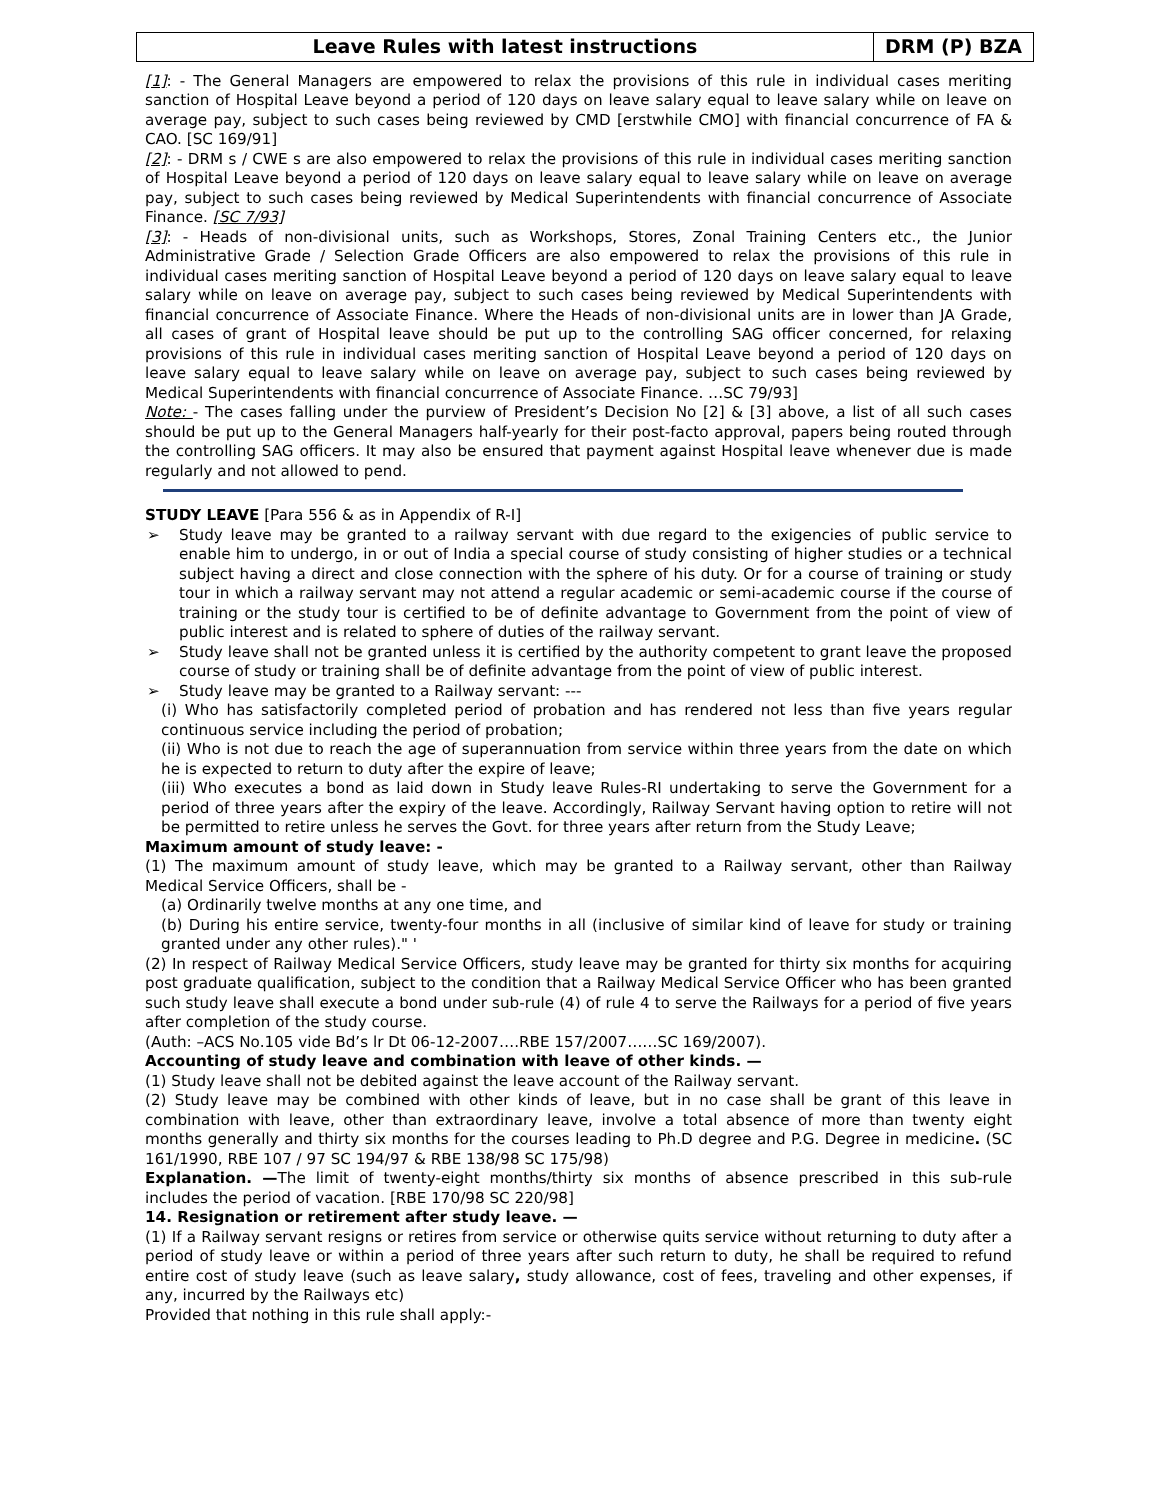| Leave Rules with latest instructions | DRM (P) BZA |
[1]: - The General Managers are empowered to relax the provisions of this rule in individual cases meriting sanction of Hospital Leave beyond a period of 120 days on leave salary equal to leave salary while on leave on average pay, subject to such cases being reviewed by CMD [erstwhile CMO] with financial concurrence of FA & CAO. [SC 169/91]
[2]: - DRM s / CWE s are also empowered to relax the provisions of this rule in individual cases meriting sanction of Hospital Leave beyond a period of 120 days on leave salary equal to leave salary while on leave on average pay, subject to such cases being reviewed by Medical Superintendents with financial concurrence of Associate Finance. [SC 7/93]
[3]: - Heads of non-divisional units, such as Workshops, Stores, Zonal Training Centers etc., the Junior Administrative Grade / Selection Grade Officers are also empowered to relax the provisions of this rule in individual cases meriting sanction of Hospital Leave beyond a period of 120 days on leave salary equal to leave salary while on leave on average pay, subject to such cases being reviewed by Medical Superintendents with financial concurrence of Associate Finance. Where the Heads of non-divisional units are in lower than JA Grade, all cases of grant of Hospital leave should be put up to the controlling SAG officer concerned, for relaxing provisions of this rule in individual cases meriting sanction of Hospital Leave beyond a period of 120 days on leave salary equal to leave salary while on leave on average pay, subject to such cases being reviewed by Medical Superintendents with financial concurrence of Associate Finance. …SC 79/93]
Note: - The cases falling under the purview of President’s Decision No [2] & [3] above, a list of all such cases should be put up to the General Managers half-yearly for their post-facto approval, papers being routed through the controlling SAG officers. It may also be ensured that payment against Hospital leave whenever due is made regularly and not allowed to pend.
STUDY LEAVE [Para 556 & as in Appendix of R-I]
➢ Study leave may be granted to a railway servant with due regard to the exigencies of public service to enable him to undergo, in or out of India a special course of study consisting of higher studies or a technical subject having a direct and close connection with the sphere of his duty. Or for a course of training or study tour in which a railway servant may not attend a regular academic or semi-academic course if the course of training or the study tour is certified to be of definite advantage to Government from the point of view of public interest and is related to sphere of duties of the railway servant.
➢ Study leave shall not be granted unless it is certified by the authority competent to grant leave the proposed course of study or training shall be of definite advantage from the point of view of public interest.
➢ Study leave may be granted to a Railway servant: ---
(i) Who has satisfactorily completed period of probation and has rendered not less than five years regular continuous service including the period of probation;
(ii) Who is not due to reach the age of superannuation from service within three years from the date on which he is expected to return to duty after the expire of leave;
(iii) Who executes a bond as laid down in Study leave Rules-RI undertaking to serve the Government for a period of three years after the expiry of the leave. Accordingly, Railway Servant having option to retire will not be permitted to retire unless he serves the Govt. for three years after return from the Study Leave;
Maximum amount of study leave: -
(1) The maximum amount of study leave, which may be granted to a Railway servant, other than Railway Medical Service Officers, shall be -
(a) Ordinarily twelve months at any one time, and
(b) During his entire service, twenty-four months in all (inclusive of similar kind of leave for study or training granted under any other rules)." '
(2) In respect of Railway Medical Service Officers, study leave may be granted for thirty six months for acquiring post graduate qualification, subject to the condition that a Railway Medical Service Officer who has been granted such study leave shall execute a bond under sub-rule (4) of rule 4 to serve the Railways for a period of five years after completion of the study course.
(Auth: –ACS No.105 vide Bd’s lr Dt 06-12-2007….RBE 157/2007……SC 169/2007).
Accounting of study leave and combination with leave of other kinds. —
(1) Study leave shall not be debited against the leave account of the Railway servant.
(2) Study leave may be combined with other kinds of leave, but in no case shall be grant of this leave in combination with leave, other than extraordinary leave, involve a total absence of more than twenty eight months generally and thirty six months for the courses leading to Ph.D degree and P.G. Degree in medicine. (SC 161/1990, RBE 107 / 97 SC 194/97 & RBE 138/98 SC 175/98)
Explanation. —The limit of twenty-eight months/thirty six months of absence prescribed in this sub-rule includes the period of vacation. [RBE 170/98 SC 220/98]
14. Resignation or retirement after study leave. —
(1) If a Railway servant resigns or retires from service or otherwise quits service without returning to duty after a period of study leave or within a period of three years after such return to duty, he shall be required to refund entire cost of study leave (such as leave salary, study allowance, cost of fees, traveling and other expenses, if any, incurred by the Railways etc)
Provided that nothing in this rule shall apply:-